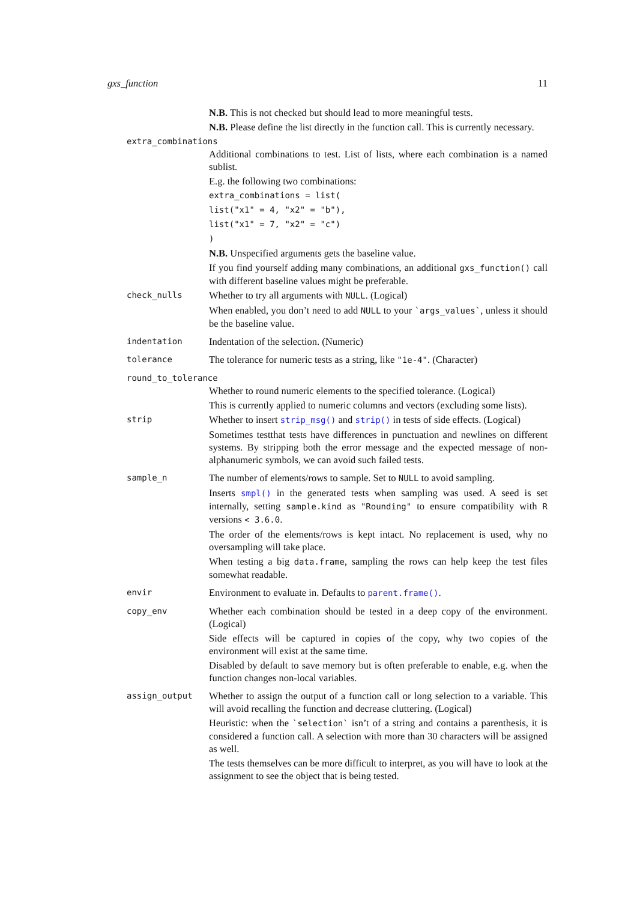gxs_function 11
N.B. This is not checked but should lead to more meaningful tests.
N.B. Please define the list directly in the function call. This is currently necessary.
extra_combinations
Additional combinations to test. List of lists, where each combination is a named sublist.
E.g. the following two combinations:
extra_combinations = list(
list("x1" = 4, "x2" = "b"),
list("x1" = 7, "x2" = "c")
)
N.B. Unspecified arguments gets the baseline value.
If you find yourself adding many combinations, an additional gxs_function() call with different baseline values might be preferable.
check_nulls
Whether to try all arguments with NULL. (Logical)
When enabled, you don’t need to add NULL to your `args_values`, unless it should be the baseline value.
indentation
Indentation of the selection. (Numeric)
tolerance
The tolerance for numeric tests as a string, like "1e-4". (Character)
round_to_tolerance
Whether to round numeric elements to the specified tolerance. (Logical)
This is currently applied to numeric columns and vectors (excluding some lists).
strip
Whether to insert strip_msg() and strip() in tests of side effects. (Logical)
Sometimes testthat tests have differences in punctuation and newlines on different systems. By stripping both the error message and the expected message of non-alphanumeric symbols, we can avoid such failed tests.
sample_n
The number of elements/rows to sample. Set to NULL to avoid sampling.
Inserts smpl() in the generated tests when sampling was used. A seed is set internally, setting sample.kind as "Rounding" to ensure compatibility with R versions < 3.6.0.
The order of the elements/rows is kept intact. No replacement is used, why no oversampling will take place.
When testing a big data.frame, sampling the rows can help keep the test files somewhat readable.
envir
Environment to evaluate in. Defaults to parent.frame().
copy_env
Whether each combination should be tested in a deep copy of the environment. (Logical)
Side effects will be captured in copies of the copy, why two copies of the environment will exist at the same time.
Disabled by default to save memory but is often preferable to enable, e.g. when the function changes non-local variables.
assign_output
Whether to assign the output of a function call or long selection to a variable. This will avoid recalling the function and decrease cluttering. (Logical)
Heuristic: when the `selection` isn’t of a string and contains a parenthesis, it is considered a function call. A selection with more than 30 characters will be assigned as well.
The tests themselves can be more difficult to interpret, as you will have to look at the assignment to see the object that is being tested.